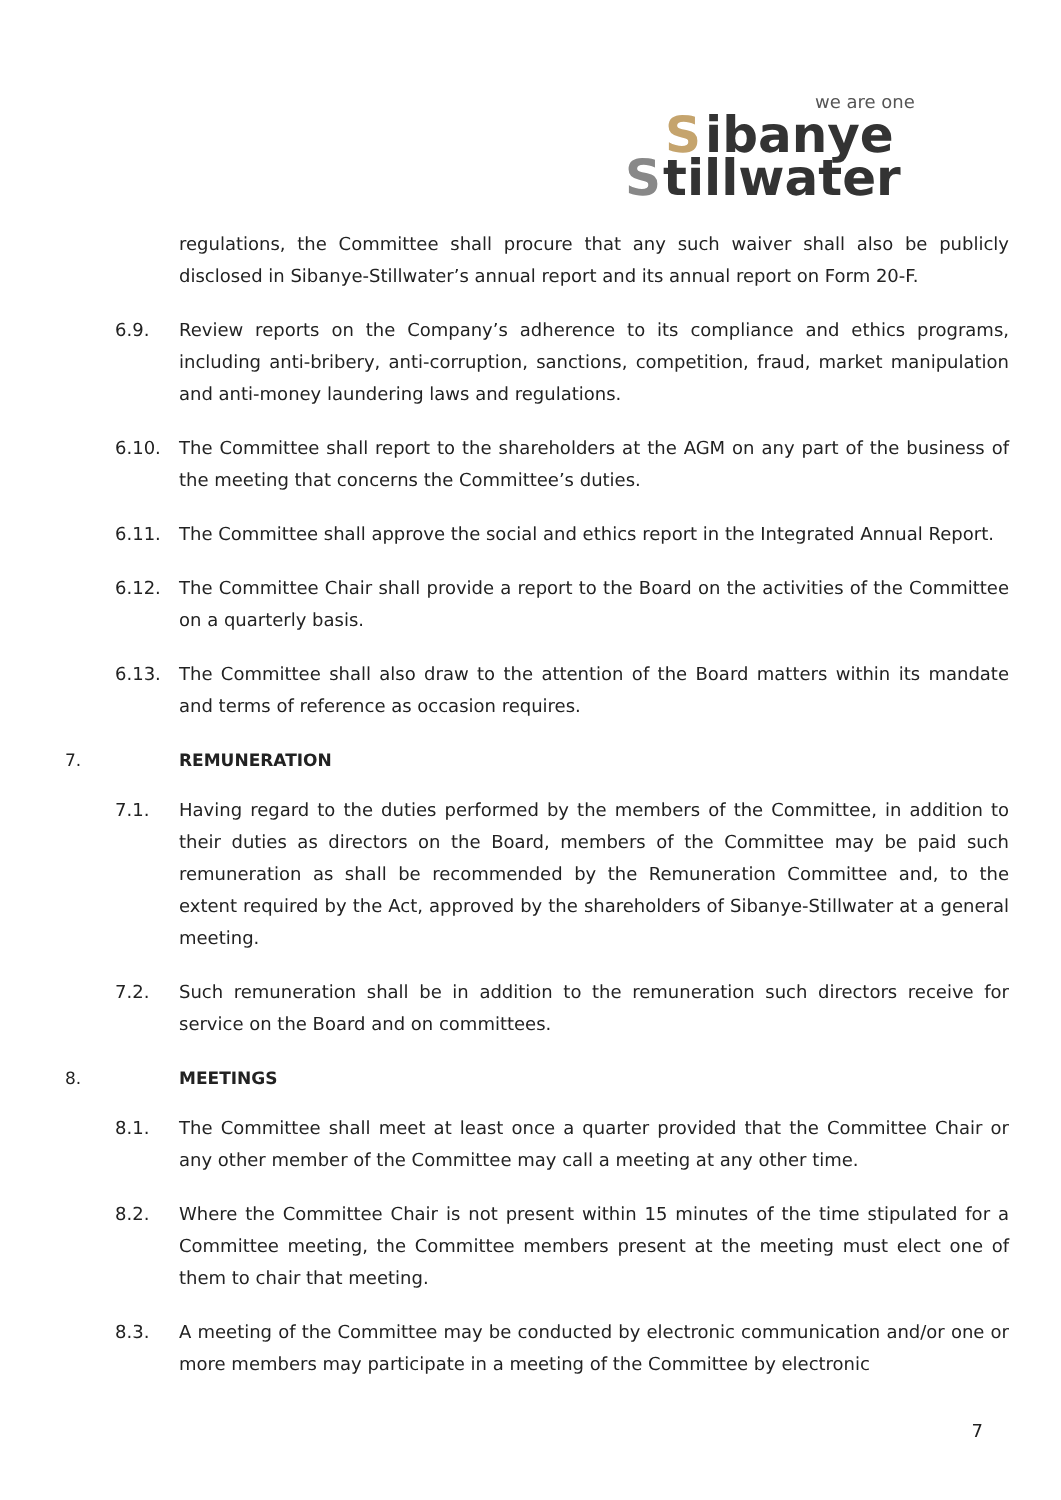we are one
S
ibanye
S
tillwater
regulations, the Committee shall procure that any such waiver shall also be publicly disclosed in Sibanye-Stillwater’s annual report and its annual report on Form 20-F.
6.9. Review reports on the Company’s adherence to its compliance and ethics programs, including anti-bribery, anti-corruption, sanctions, competition, fraud, market manipulation and anti-money laundering laws and regulations.
6.10. The Committee shall report to the shareholders at the AGM on any part of the business of the meeting that concerns the Committee’s duties.
6.11. The Committee shall approve the social and ethics report in the Integrated Annual Report.
6.12. The Committee Chair shall provide a report to the Board on the activities of the Committee on a quarterly basis.
6.13. The Committee shall also draw to the attention of the Board matters within its mandate and terms of reference as occasion requires.
7. REMUNERATION
7.1. Having regard to the duties performed by the members of the Committee, in addition to their duties as directors on the Board, members of the Committee may be paid such remuneration as shall be recommended by the Remuneration Committee and, to the extent required by the Act, approved by the shareholders of Sibanye-Stillwater at a general meeting.
7.2. Such remuneration shall be in addition to the remuneration such directors receive for service on the Board and on committees.
8. MEETINGS
8.1. The Committee shall meet at least once a quarter provided that the Committee Chair or any other member of the Committee may call a meeting at any other time.
8.2. Where the Committee Chair is not present within 15 minutes of the time stipulated for a Committee meeting, the Committee members present at the meeting must elect one of them to chair that meeting.
8.3. A meeting of the Committee may be conducted by electronic communication and/or one or more members may participate in a meeting of the Committee by electronic
7